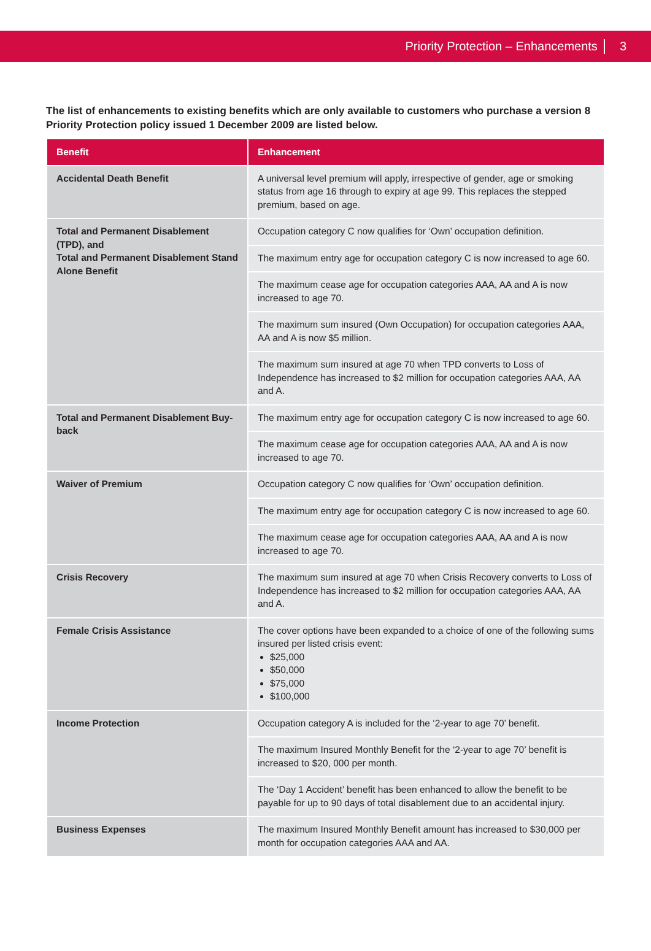Priority Protection – Enhancements 3
The list of enhancements to existing benefits which are only available to customers who purchase a version 8 Priority Protection policy issued 1 December 2009 are listed below.
| Benefit | Enhancement |
| --- | --- |
| Accidental Death Benefit | A universal level premium will apply, irrespective of gender, age or smoking status from age 16 through to expiry at age 99. This replaces the stepped premium, based on age. |
| Total and Permanent Disablement (TPD), and Total and Permanent Disablement Stand Alone Benefit | Occupation category C now qualifies for ‘Own’ occupation definition. |
| | The maximum entry age for occupation category C is now increased to age 60. |
| | The maximum cease age for occupation categories AAA, AA and A is now increased to age 70. |
| | The maximum sum insured (Own Occupation) for occupation categories AAA, AA and A is now $5 million. |
| | The maximum sum insured at age 70 when TPD converts to Loss of Independence has increased to $2 million for occupation categories AAA, AA and A. |
| Total and Permanent Disablement Buy-back | The maximum entry age for occupation category C is now increased to age 60. |
| | The maximum cease age for occupation categories AAA, AA and A is now increased to age 70. |
| Waiver of Premium | Occupation category C now qualifies for ‘Own’ occupation definition. |
| | The maximum entry age for occupation category C is now increased to age 60. |
| | The maximum cease age for occupation categories AAA, AA and A is now increased to age 70. |
| Crisis Recovery | The maximum sum insured at age 70 when Crisis Recovery converts to Loss of Independence has increased to $2 million for occupation categories AAA, AA and A. |
| Female Crisis Assistance | The cover options have been expanded to a choice of one of the following sums insured per listed crisis event: $25,000 $50,000 $75,000 $100,000 |
| Income Protection | Occupation category A is included for the ‘2-year to age 70’ benefit. |
| | The maximum Insured Monthly Benefit for the ‘2-year to age 70’ benefit is increased to $20, 000 per month. |
| | The ‘Day 1 Accident’ benefit has been enhanced to allow the benefit to be payable for up to 90 days of total disablement due to an accidental injury. |
| Business Expenses | The maximum Insured Monthly Benefit amount has increased to $30,000 per month for occupation categories AAA and AA. |